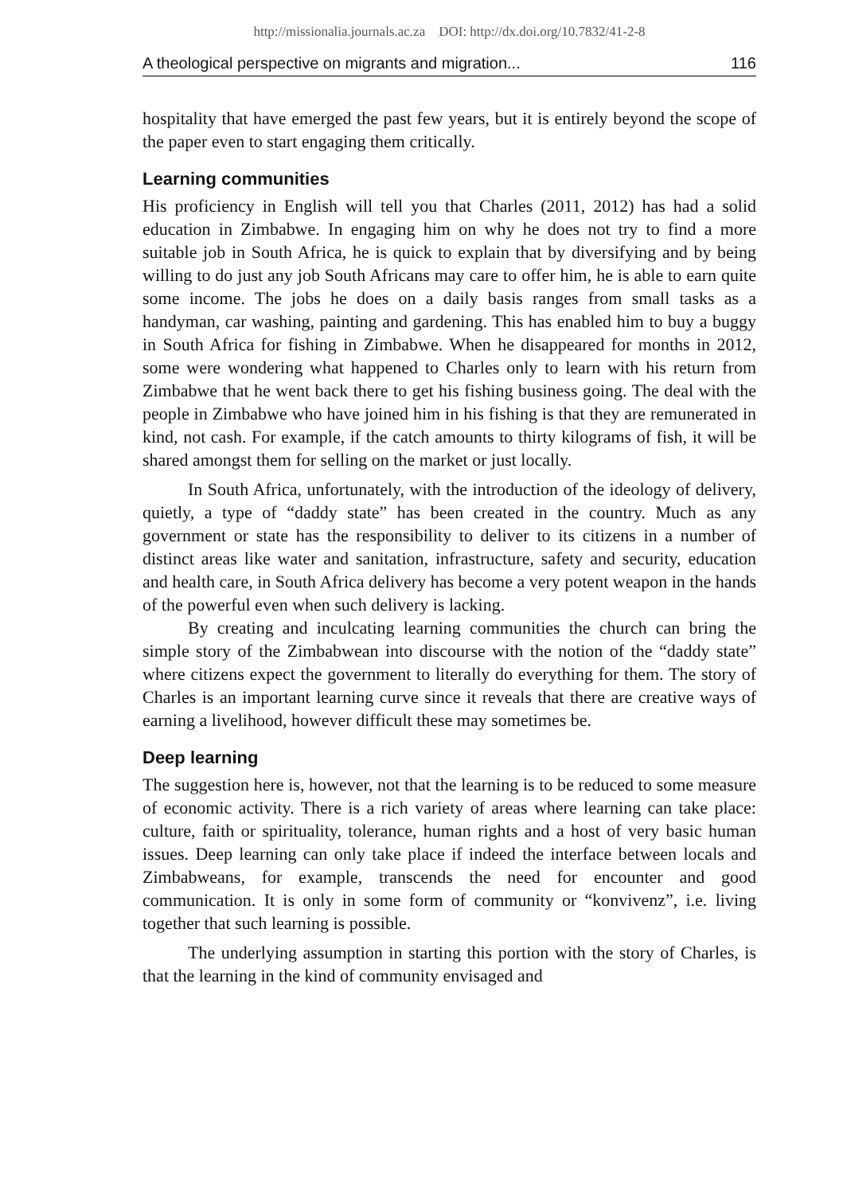http://missionalia.journals.ac.za DOI: http://dx.doi.org/10.7832/41-2-8
A theological perspective on migrants and migration... 116
hospitality that have emerged the past few years, but it is entirely beyond the scope of the paper even to start engaging them critically.
Learning communities
His proficiency in English will tell you that Charles (2011, 2012) has had a solid education in Zimbabwe. In engaging him on why he does not try to find a more suitable job in South Africa, he is quick to explain that by diversifying and by being willing to do just any job South Africans may care to offer him, he is able to earn quite some income. The jobs he does on a daily basis ranges from small tasks as a handyman, car washing, painting and gardening. This has enabled him to buy a buggy in South Africa for fishing in Zimbabwe. When he disappeared for months in 2012, some were wondering what happened to Charles only to learn with his return from Zimbabwe that he went back there to get his fishing business going. The deal with the people in Zimbabwe who have joined him in his fishing is that they are remunerated in kind, not cash. For example, if the catch amounts to thirty kilograms of fish, it will be shared amongst them for selling on the market or just locally.
In South Africa, unfortunately, with the introduction of the ideology of delivery, quietly, a type of “daddy state” has been created in the country. Much as any government or state has the responsibility to deliver to its citizens in a number of distinct areas like water and sanitation, infrastructure, safety and security, education and health care, in South Africa delivery has become a very potent weapon in the hands of the powerful even when such delivery is lacking.
By creating and inculcating learning communities the church can bring the simple story of the Zimbabwean into discourse with the notion of the “daddy state” where citizens expect the government to literally do everything for them. The story of Charles is an important learning curve since it reveals that there are creative ways of earning a livelihood, however difficult these may sometimes be.
Deep learning
The suggestion here is, however, not that the learning is to be reduced to some measure of economic activity. There is a rich variety of areas where learning can take place: culture, faith or spirituality, tolerance, human rights and a host of very basic human issues. Deep learning can only take place if indeed the interface between locals and Zimbabweans, for example, transcends the need for encounter and good communication. It is only in some form of community or “konvivenz”, i.e. living together that such learning is possible.
The underlying assumption in starting this portion with the story of Charles, is that the learning in the kind of community envisaged and